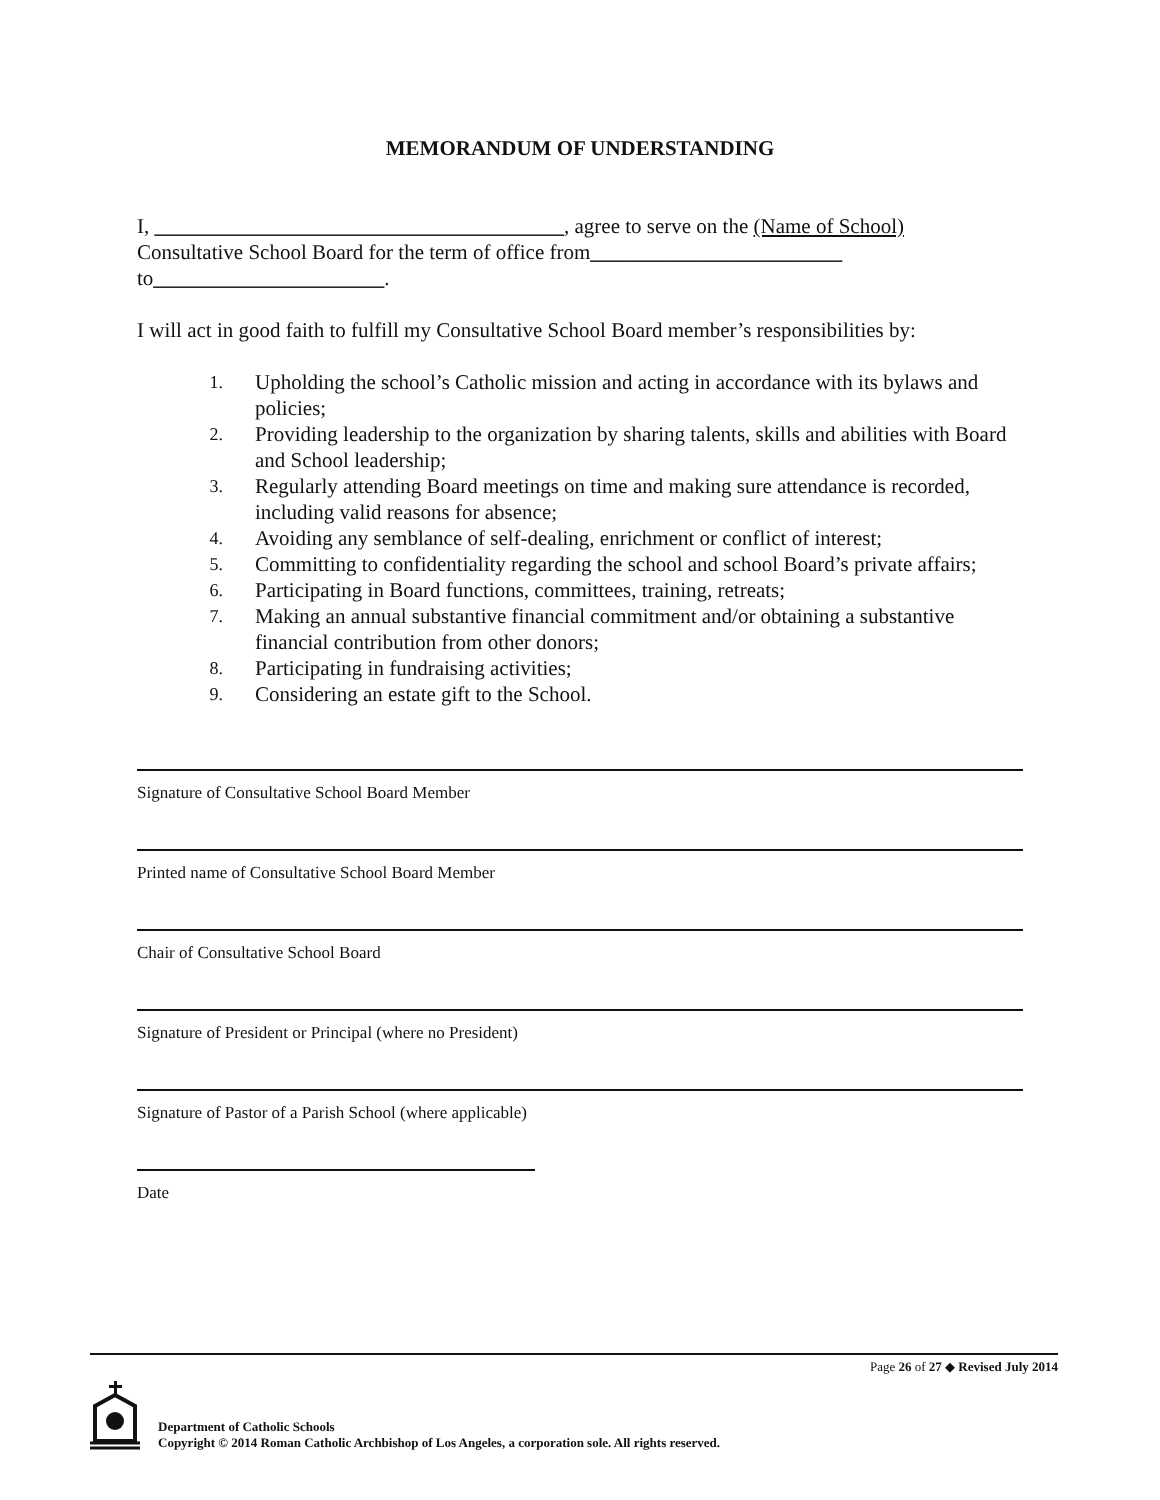MEMORANDUM OF UNDERSTANDING
I, _______________________________________, agree to serve on the (Name of School)
Consultative School Board for the term of office from________________________
to______________________.
I will act in good faith to fulfill my Consultative School Board member’s responsibilities by:
1. Upholding the school’s Catholic mission and acting in accordance with its bylaws and policies;
2. Providing leadership to the organization by sharing talents, skills and abilities with Board and School leadership;
3. Regularly attending Board meetings on time and making sure attendance is recorded, including valid reasons for absence;
4. Avoiding any semblance of self-dealing, enrichment or conflict of interest;
5. Committing to confidentiality regarding the school and school Board’s private affairs;
6. Participating in Board functions, committees, training, retreats;
7. Making an annual substantive financial commitment and/or obtaining a substantive financial contribution from other donors;
8. Participating in fundraising activities;
9. Considering an estate gift to the School.
Signature of Consultative School Board Member
Printed name of Consultative School Board Member
Chair of Consultative School Board
Signature of President or Principal (where no President)
Signature of Pastor of a Parish School (where applicable)
Date
Page 26 of 27 ◆ Revised July 2014
Department of Catholic Schools
Copyright © 2014 Roman Catholic Archbishop of Los Angeles, a corporation sole. All rights reserved.